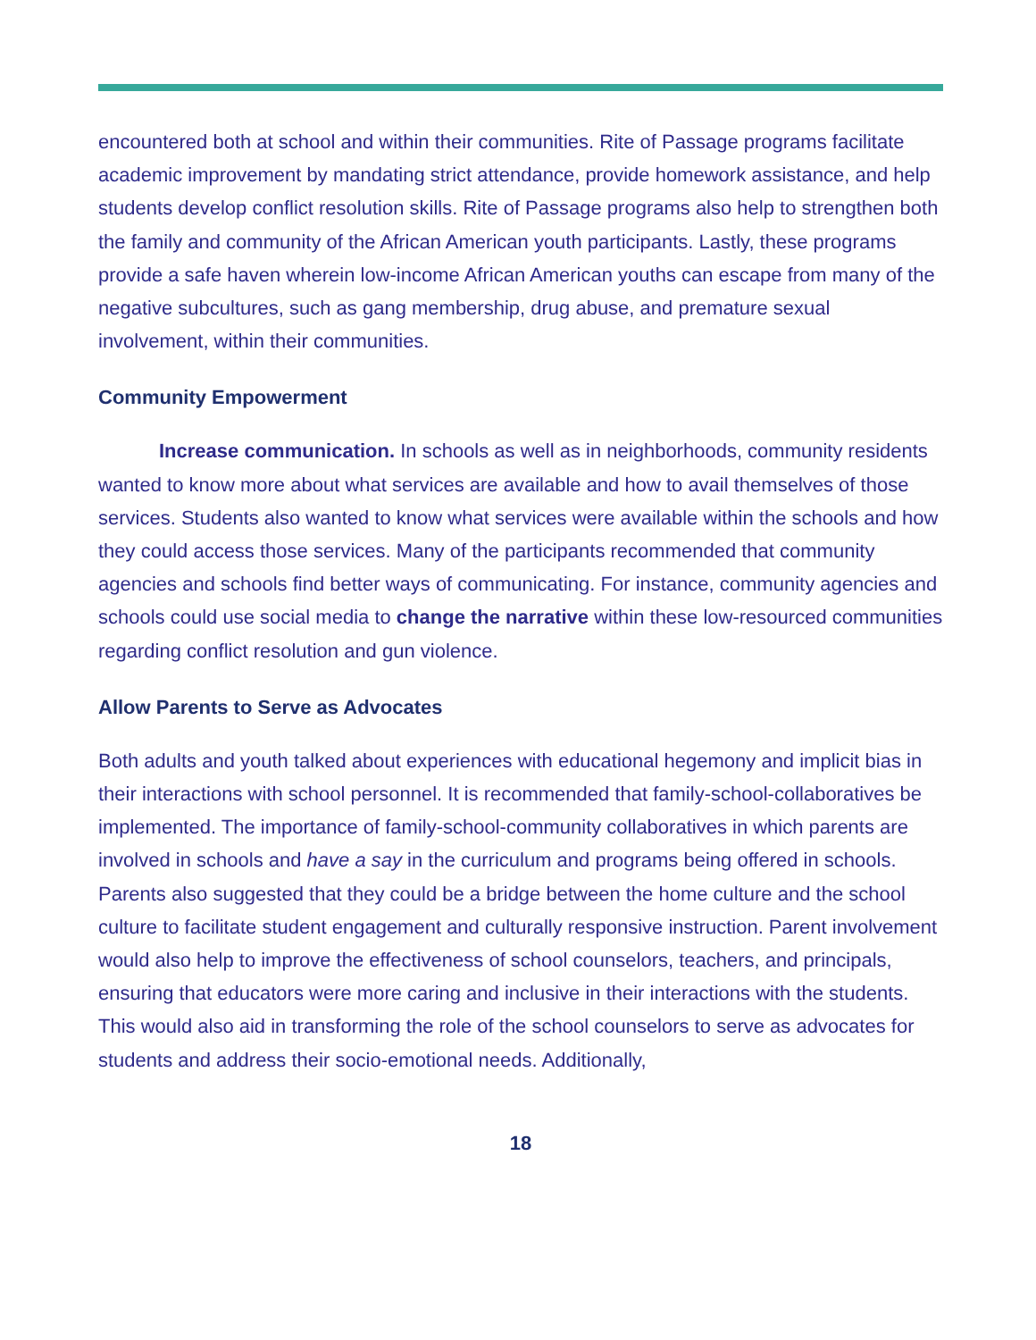encountered both at school and within their communities. Rite of Passage programs facilitate academic improvement by mandating strict attendance, provide homework assistance, and help students develop conflict resolution skills. Rite of Passage programs also help to strengthen both the family and community of the African American youth participants. Lastly, these programs provide a safe haven wherein low-income African American youths can escape from many of the negative subcultures, such as gang membership, drug abuse, and premature sexual involvement, within their communities.
Community Empowerment
Increase communication. In schools as well as in neighborhoods, community residents wanted to know more about what services are available and how to avail themselves of those services. Students also wanted to know what services were available within the schools and how they could access those services. Many of the participants recommended that community agencies and schools find better ways of communicating. For instance, community agencies and schools could use social media to change the narrative within these low-resourced communities regarding conflict resolution and gun violence.
Allow Parents to Serve as Advocates
Both adults and youth talked about experiences with educational hegemony and implicit bias in their interactions with school personnel. It is recommended that family-school-collaboratives be implemented. The importance of family-school-community collaboratives in which parents are involved in schools and have a say in the curriculum and programs being offered in schools. Parents also suggested that they could be a bridge between the home culture and the school culture to facilitate student engagement and culturally responsive instruction. Parent involvement would also help to improve the effectiveness of school counselors, teachers, and principals, ensuring that educators were more caring and inclusive in their interactions with the students. This would also aid in transforming the role of the school counselors to serve as advocates for students and address their socio-emotional needs. Additionally,
18